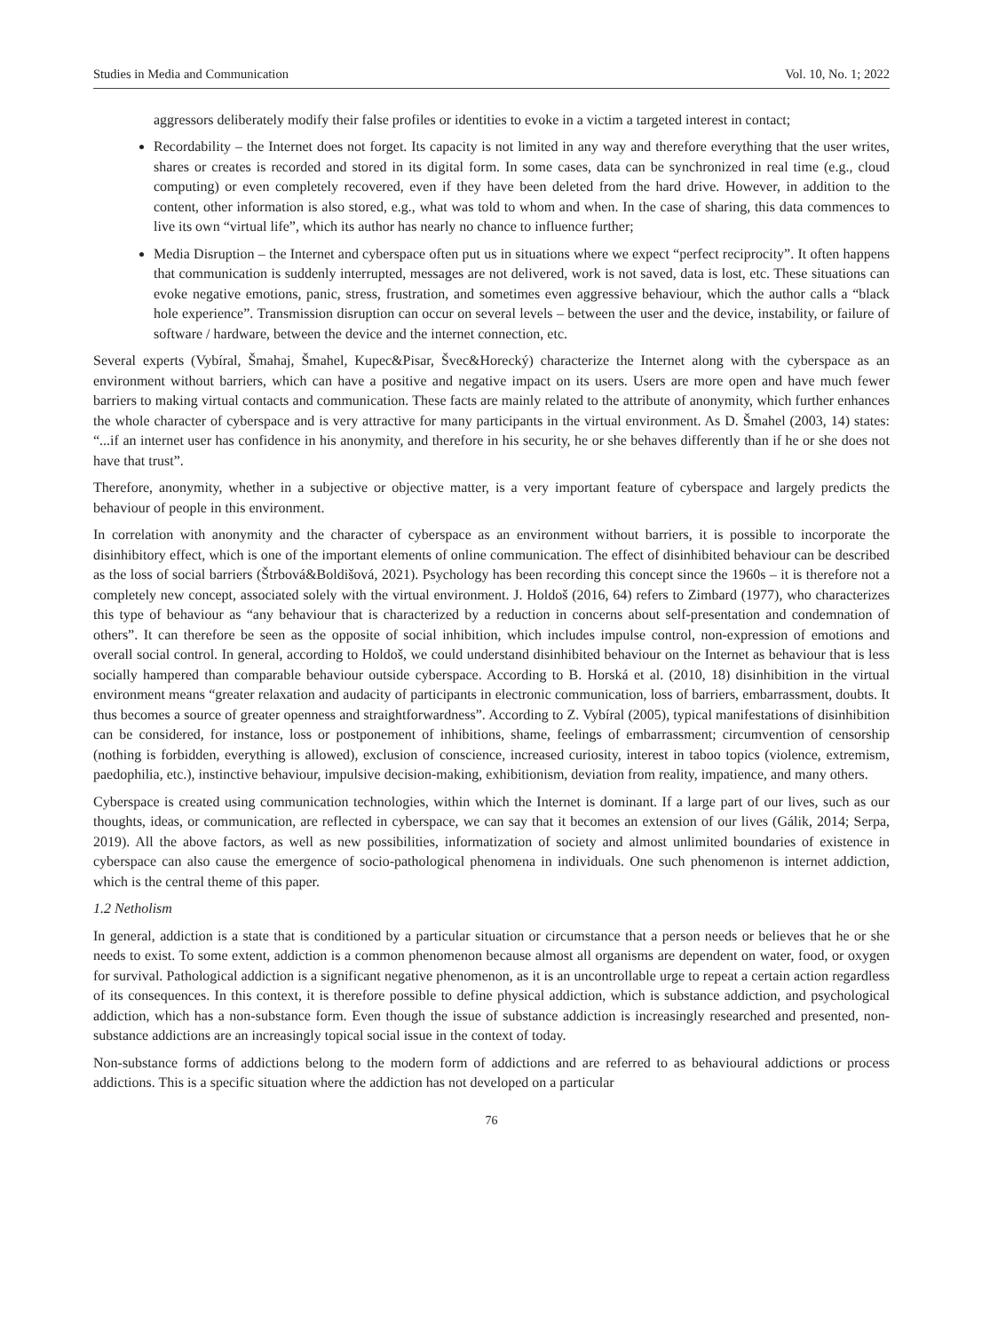Studies in Media and Communication Vol. 10, No. 1; 2022
aggressors deliberately modify their false profiles or identities to evoke in a victim a targeted interest in contact;
Recordability – the Internet does not forget. Its capacity is not limited in any way and therefore everything that the user writes, shares or creates is recorded and stored in its digital form. In some cases, data can be synchronized in real time (e.g., cloud computing) or even completely recovered, even if they have been deleted from the hard drive. However, in addition to the content, other information is also stored, e.g., what was told to whom and when. In the case of sharing, this data commences to live its own “virtual life”, which its author has nearly no chance to influence further;
Media Disruption – the Internet and cyberspace often put us in situations where we expect “perfect reciprocity”. It often happens that communication is suddenly interrupted, messages are not delivered, work is not saved, data is lost, etc. These situations can evoke negative emotions, panic, stress, frustration, and sometimes even aggressive behaviour, which the author calls a “black hole experience”. Transmission disruption can occur on several levels – between the user and the device, instability, or failure of software / hardware, between the device and the internet connection, etc.
Several experts (Vybíral, Šmahaj, Šmahel, Kupec&Pisar, Švec&Horecký) characterize the Internet along with the cyberspace as an environment without barriers, which can have a positive and negative impact on its users. Users are more open and have much fewer barriers to making virtual contacts and communication. These facts are mainly related to the attribute of anonymity, which further enhances the whole character of cyberspace and is very attractive for many participants in the virtual environment. As D. Šmahel (2003, 14) states: “...if an internet user has confidence in his anonymity, and therefore in his security, he or she behaves differently than if he or she does not have that trust”.
Therefore, anonymity, whether in a subjective or objective matter, is a very important feature of cyberspace and largely predicts the behaviour of people in this environment.
In correlation with anonymity and the character of cyberspace as an environment without barriers, it is possible to incorporate the disinhibitory effect, which is one of the important elements of online communication. The effect of disinhibited behaviour can be described as the loss of social barriers (Štrbová&Boldišová, 2021). Psychology has been recording this concept since the 1960s – it is therefore not a completely new concept, associated solely with the virtual environment. J. Holdoš (2016, 64) refers to Zimbard (1977), who characterizes this type of behaviour as “any behaviour that is characterized by a reduction in concerns about self-presentation and condemnation of others”. It can therefore be seen as the opposite of social inhibition, which includes impulse control, non-expression of emotions and overall social control. In general, according to Holdoš, we could understand disinhibited behaviour on the Internet as behaviour that is less socially hampered than comparable behaviour outside cyberspace. According to B. Horská et al. (2010, 18) disinhibition in the virtual environment means “greater relaxation and audacity of participants in electronic communication, loss of barriers, embarrassment, doubts. It thus becomes a source of greater openness and straightforwardness”. According to Z. Vybíral (2005), typical manifestations of disinhibition can be considered, for instance, loss or postponement of inhibitions, shame, feelings of embarrassment; circumvention of censorship (nothing is forbidden, everything is allowed), exclusion of conscience, increased curiosity, interest in taboo topics (violence, extremism, paedophilia, etc.), instinctive behaviour, impulsive decision-making, exhibitionism, deviation from reality, impatience, and many others.
Cyberspace is created using communication technologies, within which the Internet is dominant. If a large part of our lives, such as our thoughts, ideas, or communication, are reflected in cyberspace, we can say that it becomes an extension of our lives (Gálik, 2014; Serpa, 2019). All the above factors, as well as new possibilities, informatization of society and almost unlimited boundaries of existence in cyberspace can also cause the emergence of socio-pathological phenomena in individuals. One such phenomenon is internet addiction, which is the central theme of this paper.
1.2 Netholism
In general, addiction is a state that is conditioned by a particular situation or circumstance that a person needs or believes that he or she needs to exist. To some extent, addiction is a common phenomenon because almost all organisms are dependent on water, food, or oxygen for survival. Pathological addiction is a significant negative phenomenon, as it is an uncontrollable urge to repeat a certain action regardless of its consequences. In this context, it is therefore possible to define physical addiction, which is substance addiction, and psychological addiction, which has a non-substance form. Even though the issue of substance addiction is increasingly researched and presented, non-substance addictions are an increasingly topical social issue in the context of today.
Non-substance forms of addictions belong to the modern form of addictions and are referred to as behavioural addictions or process addictions. This is a specific situation where the addiction has not developed on a particular
76